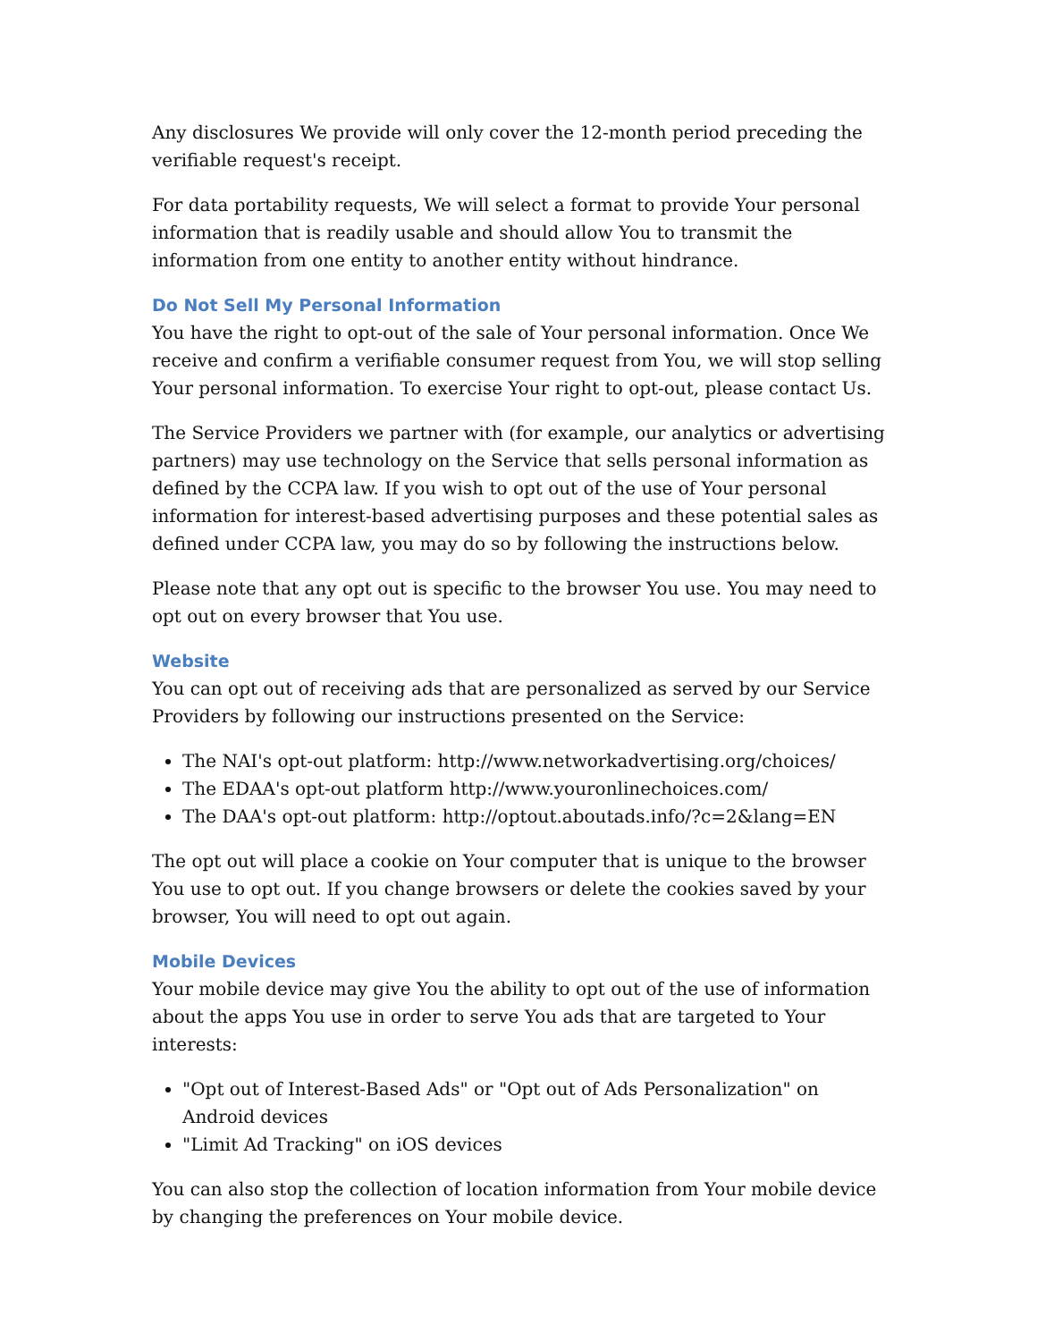Any disclosures We provide will only cover the 12-month period preceding the verifiable request's receipt.
For data portability requests, We will select a format to provide Your personal information that is readily usable and should allow You to transmit the information from one entity to another entity without hindrance.
Do Not Sell My Personal Information
You have the right to opt-out of the sale of Your personal information. Once We receive and confirm a verifiable consumer request from You, we will stop selling Your personal information. To exercise Your right to opt-out, please contact Us.
The Service Providers we partner with (for example, our analytics or advertising partners) may use technology on the Service that sells personal information as defined by the CCPA law. If you wish to opt out of the use of Your personal information for interest-based advertising purposes and these potential sales as defined under CCPA law, you may do so by following the instructions below.
Please note that any opt out is specific to the browser You use. You may need to opt out on every browser that You use.
Website
You can opt out of receiving ads that are personalized as served by our Service Providers by following our instructions presented on the Service:
The NAI's opt-out platform: http://www.networkadvertising.org/choices/
The EDAA's opt-out platform http://www.youronlinechoices.com/
The DAA's opt-out platform: http://optout.aboutads.info/?c=2&lang=EN
The opt out will place a cookie on Your computer that is unique to the browser You use to opt out. If you change browsers or delete the cookies saved by your browser, You will need to opt out again.
Mobile Devices
Your mobile device may give You the ability to opt out of the use of information about the apps You use in order to serve You ads that are targeted to Your interests:
"Opt out of Interest-Based Ads" or "Opt out of Ads Personalization" on Android devices
"Limit Ad Tracking" on iOS devices
You can also stop the collection of location information from Your mobile device by changing the preferences on Your mobile device.